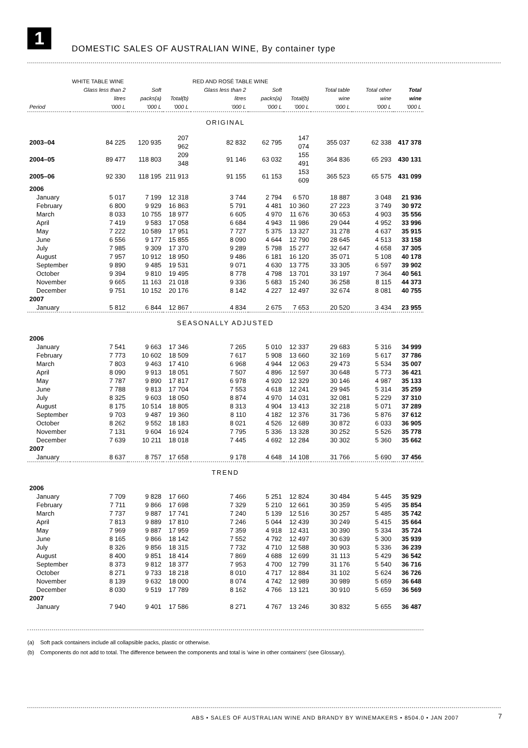1
DOMESTIC SALES OF AUSTRALIAN WINE, By container type
| | WHITE TABLE WINE | | | RED AND ROSÉ TABLE WINE | | | | | |
| --- | --- | --- | --- | --- | --- | --- | --- | --- | --- |
| | Glass less than 2 litres | Soft packs(a) | Total(b) | Glass less than 2 litres | Soft packs(a) | Total(b) | Total table wine | Total other wine | Total wine |
| Period | '000 L | '000 L | '000 L | '000 L | '000 L | '000 L | '000 L | '000 L | '000 L |
| ORIGINAL | | | | | | | | | |
| 2003–04 | 84 225 | 120 935 | 207 962 | 82 832 | 62 795 | 147 074 | 355 037 | 62 338 | 417 378 |
| 2004–05 | 89 477 | 118 803 | 209 348 | 91 146 | 63 032 | 155 491 | 364 836 | 65 293 | 430 131 |
| 2005–06 | 92 330 | 118 195 | 211 913 | 91 155 | 61 153 | 153 609 | 365 523 | 65 575 | 431 099 |
| 2006 | | | | | | | | | |
| January | 5 017 | 7 199 | 12 318 | 3 744 | 2 794 | 6 570 | 18 887 | 3 048 | 21 936 |
| February | 6 800 | 9 929 | 16 863 | 5 791 | 4 481 | 10 360 | 27 223 | 3 749 | 30 972 |
| March | 8 033 | 10 755 | 18 977 | 6 605 | 4 970 | 11 676 | 30 653 | 4 903 | 35 556 |
| April | 7 419 | 9 583 | 17 058 | 6 684 | 4 943 | 11 986 | 29 044 | 4 952 | 33 996 |
| May | 7 222 | 10 589 | 17 951 | 7 727 | 5 375 | 13 327 | 31 278 | 4 637 | 35 915 |
| June | 6 556 | 9 177 | 15 855 | 8 090 | 4 644 | 12 790 | 28 645 | 4 513 | 33 158 |
| July | 7 985 | 9 309 | 17 370 | 9 289 | 5 798 | 15 277 | 32 647 | 4 658 | 37 305 |
| August | 7 957 | 10 912 | 18 950 | 9 486 | 6 181 | 16 120 | 35 071 | 5 108 | 40 178 |
| September | 9 890 | 9 485 | 19 531 | 9 071 | 4 630 | 13 775 | 33 305 | 6 597 | 39 902 |
| October | 9 394 | 9 810 | 19 495 | 8 778 | 4 798 | 13 701 | 33 197 | 7 364 | 40 561 |
| November | 9 665 | 11 163 | 21 018 | 9 336 | 5 683 | 15 240 | 36 258 | 8 115 | 44 373 |
| December | 9 751 | 10 152 | 20 176 | 8 142 | 4 227 | 12 497 | 32 674 | 8 081 | 40 755 |
| 2007 | | | | | | | | | |
| January | 5 812 | 6 844 | 12 867 | 4 834 | 2 675 | 7 653 | 20 520 | 3 434 | 23 955 |
| SEASONALLY ADJUSTED | | | | | | | | | |
| 2006 | | | | | | | | | |
| January | 7 541 | 9 663 | 17 346 | 7 265 | 5 010 | 12 337 | 29 683 | 5 316 | 34 999 |
| February | 7 773 | 10 602 | 18 509 | 7 617 | 5 908 | 13 660 | 32 169 | 5 617 | 37 786 |
| March | 7 803 | 9 463 | 17 410 | 6 968 | 4 944 | 12 063 | 29 473 | 5 534 | 35 007 |
| April | 8 090 | 9 913 | 18 051 | 7 507 | 4 896 | 12 597 | 30 648 | 5 773 | 36 421 |
| May | 7 787 | 9 890 | 17 817 | 6 978 | 4 920 | 12 329 | 30 146 | 4 987 | 35 133 |
| June | 7 788 | 9 813 | 17 704 | 7 553 | 4 618 | 12 241 | 29 945 | 5 314 | 35 259 |
| July | 8 325 | 9 603 | 18 050 | 8 874 | 4 970 | 14 031 | 32 081 | 5 229 | 37 310 |
| August | 8 175 | 10 514 | 18 805 | 8 313 | 4 904 | 13 413 | 32 218 | 5 071 | 37 289 |
| September | 9 703 | 9 487 | 19 360 | 8 110 | 4 182 | 12 376 | 31 736 | 5 876 | 37 612 |
| October | 8 262 | 9 552 | 18 183 | 8 021 | 4 526 | 12 689 | 30 872 | 6 033 | 36 905 |
| November | 7 131 | 9 604 | 16 924 | 7 795 | 5 336 | 13 328 | 30 252 | 5 526 | 35 778 |
| December | 7 639 | 10 211 | 18 018 | 7 445 | 4 692 | 12 284 | 30 302 | 5 360 | 35 662 |
| 2007 | | | | | | | | | |
| January | 8 637 | 8 757 | 17 658 | 9 178 | 4 648 | 14 108 | 31 766 | 5 690 | 37 456 |
| TREND | | | | | | | | | |
| 2006 | | | | | | | | | |
| January | 7 709 | 9 828 | 17 660 | 7 466 | 5 251 | 12 824 | 30 484 | 5 445 | 35 929 |
| February | 7 711 | 9 866 | 17 698 | 7 329 | 5 210 | 12 661 | 30 359 | 5 495 | 35 854 |
| March | 7 737 | 9 887 | 17 741 | 7 240 | 5 139 | 12 516 | 30 257 | 5 485 | 35 742 |
| April | 7 813 | 9 889 | 17 810 | 7 246 | 5 044 | 12 439 | 30 249 | 5 415 | 35 664 |
| May | 7 969 | 9 887 | 17 959 | 7 359 | 4 918 | 12 431 | 30 390 | 5 334 | 35 724 |
| June | 8 165 | 9 866 | 18 142 | 7 552 | 4 792 | 12 497 | 30 639 | 5 300 | 35 939 |
| July | 8 326 | 9 856 | 18 315 | 7 732 | 4 710 | 12 588 | 30 903 | 5 336 | 36 239 |
| August | 8 400 | 9 851 | 18 414 | 7 869 | 4 688 | 12 699 | 31 113 | 5 429 | 36 542 |
| September | 8 373 | 9 812 | 18 377 | 7 953 | 4 700 | 12 799 | 31 176 | 5 540 | 36 716 |
| October | 8 271 | 9 733 | 18 218 | 8 010 | 4 717 | 12 884 | 31 102 | 5 624 | 36 726 |
| November | 8 139 | 9 632 | 18 000 | 8 074 | 4 742 | 12 989 | 30 989 | 5 659 | 36 648 |
| December | 8 030 | 9 519 | 17 789 | 8 162 | 4 766 | 13 121 | 30 910 | 5 659 | 36 569 |
| 2007 | | | | | | | | | |
| January | 7 940 | 9 401 | 17 586 | 8 271 | 4 767 | 13 246 | 30 832 | 5 655 | 36 487 |
(a) Soft pack containers include all collapsible packs, plastic or otherwise.
(b) Components do not add to total. The difference between the components and total is 'wine in other containers' (see Glossary).
ABS • SALES OF AUSTRALIAN WINE AND BRANDY BY WINEMAKERS • 8504.0 • JAN 2007
7